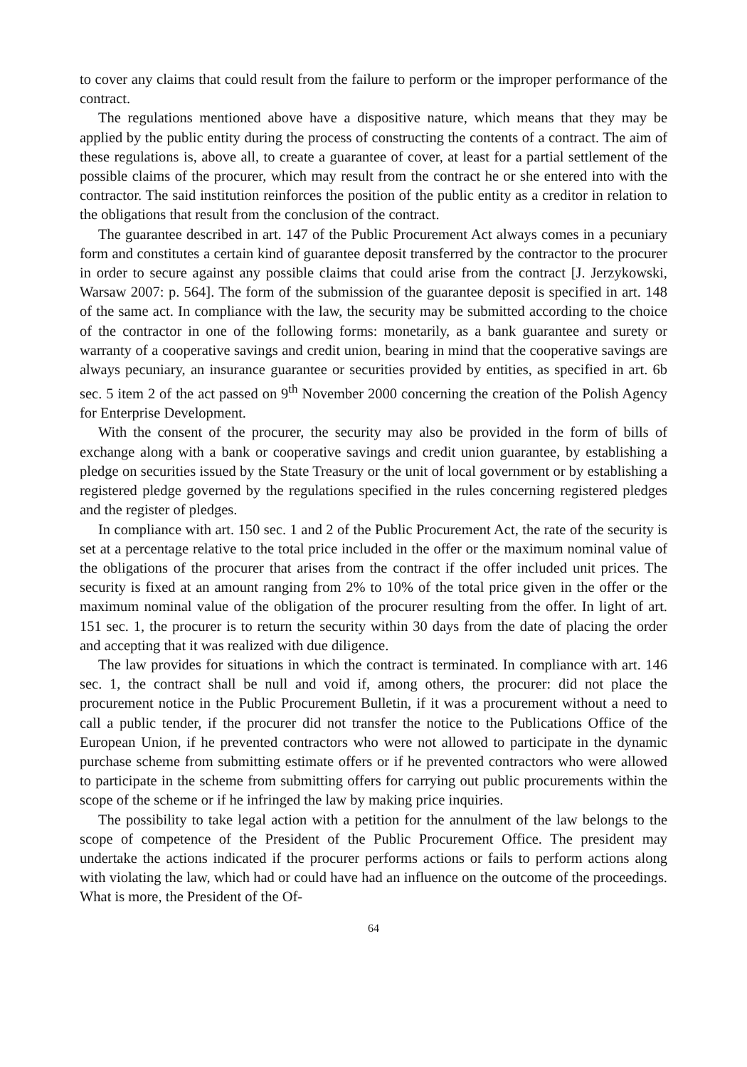to cover any claims that could result from the failure to perform or the improper performance of the contract.
The regulations mentioned above have a dispositive nature, which means that they may be applied by the public entity during the process of constructing the contents of a contract. The aim of these regulations is, above all, to create a guarantee of cover, at least for a partial settlement of the possible claims of the procurer, which may result from the contract he or she entered into with the contractor. The said institution reinforces the position of the public entity as a creditor in relation to the obligations that result from the conclusion of the contract.
The guarantee described in art. 147 of the Public Procurement Act always comes in a pecuniary form and constitutes a certain kind of guarantee deposit transferred by the contractor to the procurer in order to secure against any possible claims that could arise from the contract [J. Jerzykowski, Warsaw 2007: p. 564]. The form of the submission of the guarantee deposit is specified in art. 148 of the same act. In compliance with the law, the security may be submitted according to the choice of the contractor in one of the following forms: monetarily, as a bank guarantee and surety or warranty of a cooperative savings and credit union, bearing in mind that the cooperative savings are always pecuniary, an insurance guarantee or securities provided by entities, as specified in art. 6b sec. 5 item 2 of the act passed on 9<sup>th</sup> November 2000 concerning the creation of the Polish Agency for Enterprise Development.
With the consent of the procurer, the security may also be provided in the form of bills of exchange along with a bank or cooperative savings and credit union guarantee, by establishing a pledge on securities issued by the State Treasury or the unit of local government or by establishing a registered pledge governed by the regulations specified in the rules concerning registered pledges and the register of pledges.
In compliance with art. 150 sec. 1 and 2 of the Public Procurement Act, the rate of the security is set at a percentage relative to the total price included in the offer or the maximum nominal value of the obligations of the procurer that arises from the contract if the offer included unit prices. The security is fixed at an amount ranging from 2% to 10% of the total price given in the offer or the maximum nominal value of the obligation of the procurer resulting from the offer. In light of art. 151 sec. 1, the procurer is to return the security within 30 days from the date of placing the order and accepting that it was realized with due diligence.
The law provides for situations in which the contract is terminated. In compliance with art. 146 sec. 1, the contract shall be null and void if, among others, the procurer: did not place the procurement notice in the Public Procurement Bulletin, if it was a procurement without a need to call a public tender, if the procurer did not transfer the notice to the Publications Office of the European Union, if he prevented contractors who were not allowed to participate in the dynamic purchase scheme from submitting estimate offers or if he prevented contractors who were allowed to participate in the scheme from submitting offers for carrying out public procurements within the scope of the scheme or if he infringed the law by making price inquiries.
The possibility to take legal action with a petition for the annulment of the law belongs to the scope of competence of the President of the Public Procurement Office. The president may undertake the actions indicated if the procurer performs actions or fails to perform actions along with violating the law, which had or could have had an influence on the outcome of the proceedings. What is more, the President of the Of-
64